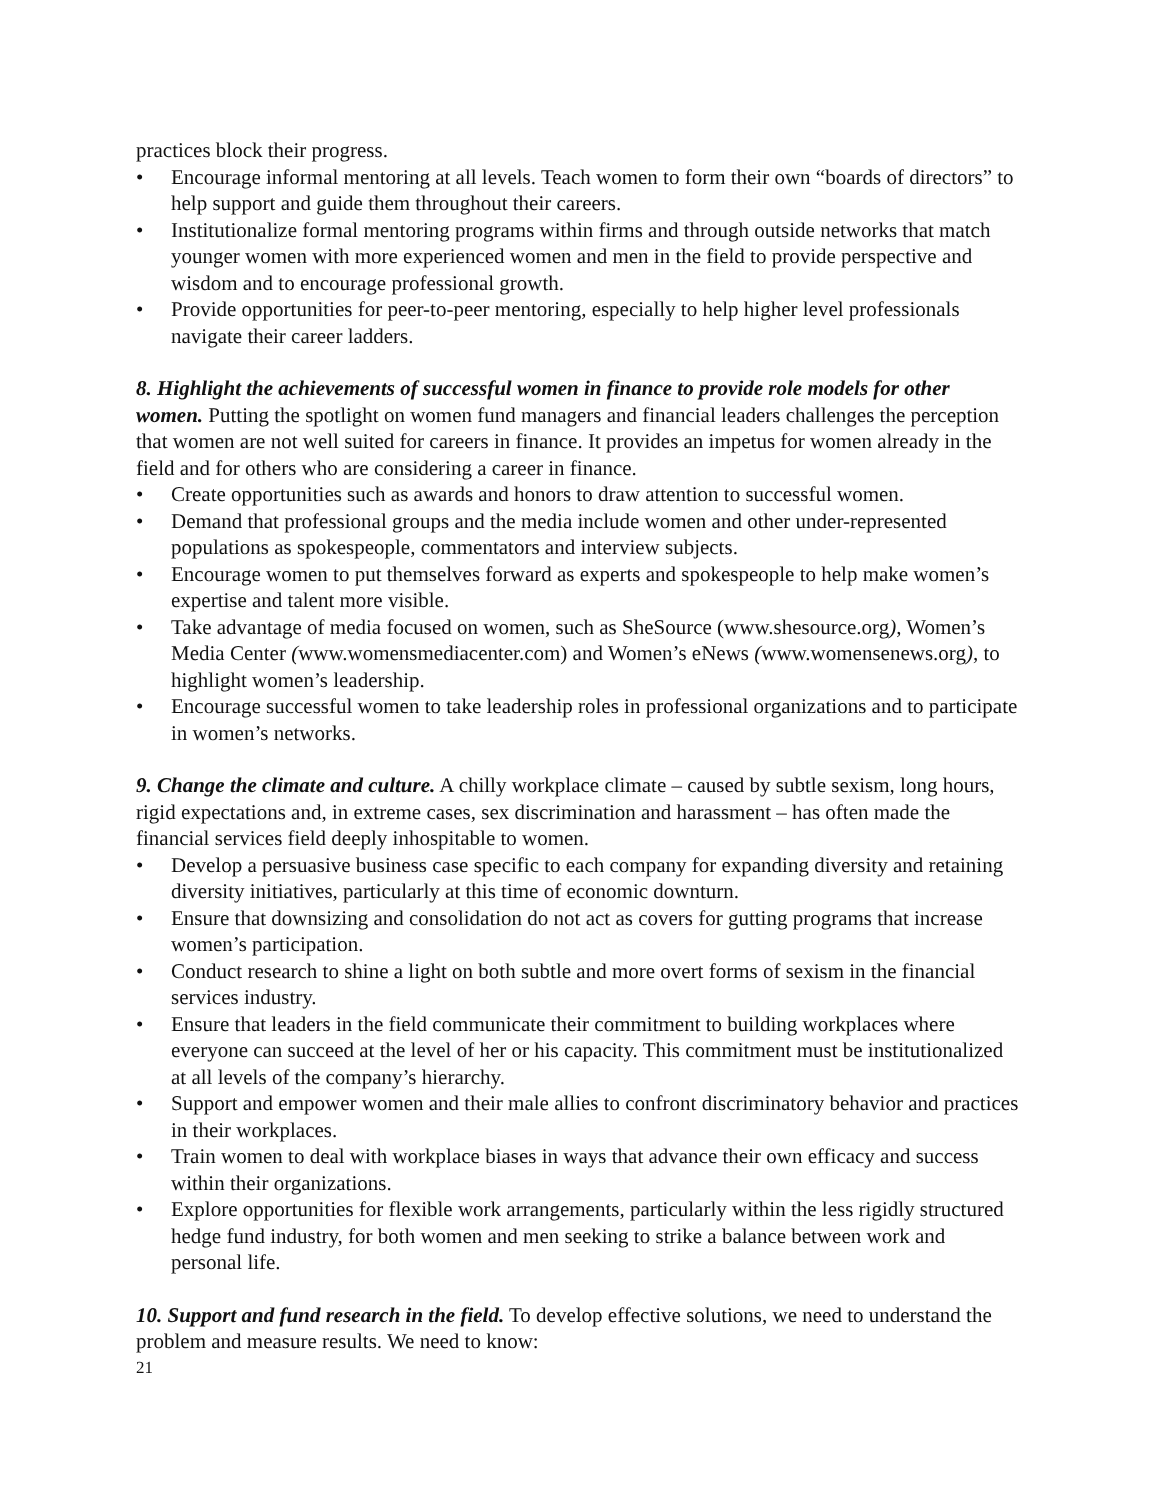practices block their progress.
• Encourage informal mentoring at all levels. Teach women to form their own “boards of directors” to help support and guide them throughout their careers.
• Institutionalize formal mentoring programs within firms and through outside networks that match younger women with more experienced women and men in the field to provide perspective and wisdom and to encourage professional growth.
• Provide opportunities for peer-to-peer mentoring, especially to help higher level professionals navigate their career ladders.
8. Highlight the achievements of successful women in finance to provide role models for other women. Putting the spotlight on women fund managers and financial leaders challenges the perception that women are not well suited for careers in finance. It provides an impetus for women already in the field and for others who are considering a career in finance.
• Create opportunities such as awards and honors to draw attention to successful women.
• Demand that professional groups and the media include women and other under-represented populations as spokespeople, commentators and interview subjects.
• Encourage women to put themselves forward as experts and spokespeople to help make women’s expertise and talent more visible.
• Take advantage of media focused on women, such as SheSource (www.shesource.org), Women’s Media Center (www.womensmediacenter.com) and Women’s eNews (www.womensenews.org), to highlight women’s leadership.
• Encourage successful women to take leadership roles in professional organizations and to participate in women’s networks.
9. Change the climate and culture. A chilly workplace climate – caused by subtle sexism, long hours, rigid expectations and, in extreme cases, sex discrimination and harassment – has often made the financial services field deeply inhospitable to women.
• Develop a persuasive business case specific to each company for expanding diversity and retaining diversity initiatives, particularly at this time of economic downturn.
• Ensure that downsizing and consolidation do not act as covers for gutting programs that increase women’s participation.
• Conduct research to shine a light on both subtle and more overt forms of sexism in the financial services industry.
• Ensure that leaders in the field communicate their commitment to building workplaces where everyone can succeed at the level of her or his capacity. This commitment must be institutionalized at all levels of the company’s hierarchy.
• Support and empower women and their male allies to confront discriminatory behavior and practices in their workplaces.
• Train women to deal with workplace biases in ways that advance their own efficacy and success within their organizations.
• Explore opportunities for flexible work arrangements, particularly within the less rigidly structured hedge fund industry, for both women and men seeking to strike a balance between work and personal life.
10. Support and fund research in the field. To develop effective solutions, we need to understand the problem and measure results. We need to know:
21